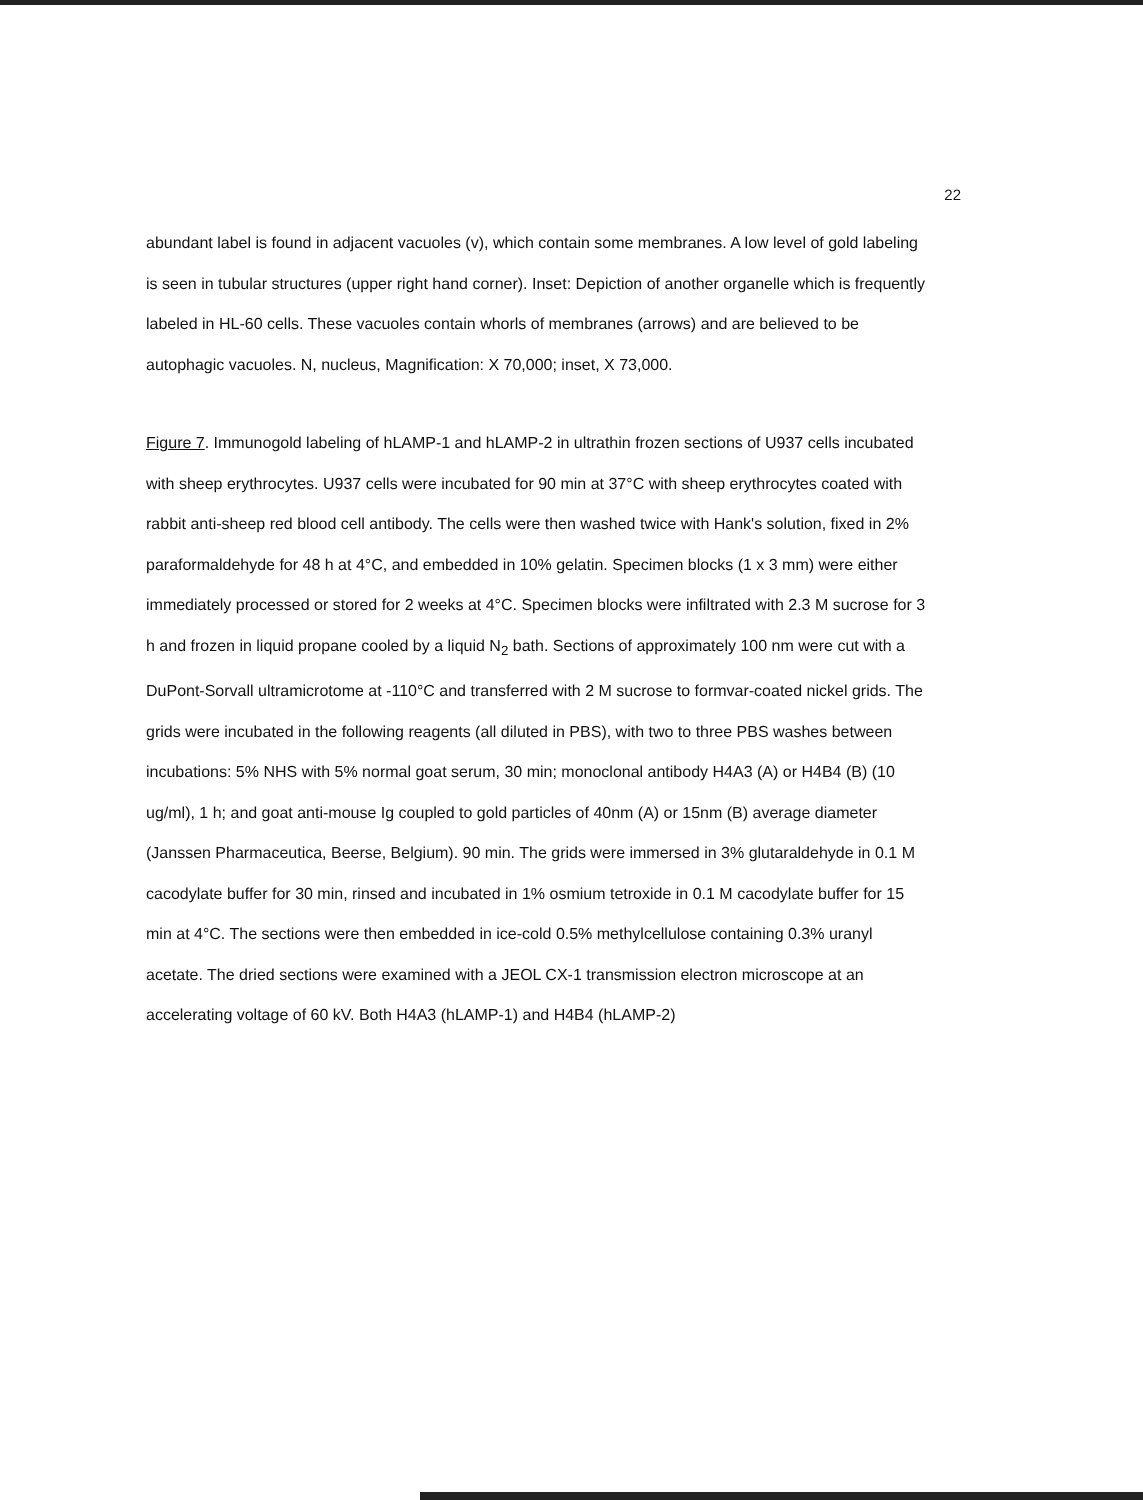22
abundant label is found in adjacent vacuoles (v), which contain some membranes. A low level of gold labeling is seen in tubular structures (upper right hand corner). Inset: Depiction of another organelle which is frequently labeled in HL-60 cells. These vacuoles contain whorls of membranes (arrows) and are believed to be autophagic vacuoles. N, nucleus, Magnification: X 70,000; inset, X 73,000.
Figure 7. Immunogold labeling of hLAMP-1 and hLAMP-2 in ultrathin frozen sections of U937 cells incubated with sheep erythrocytes. U937 cells were incubated for 90 min at 37°C with sheep erythrocytes coated with rabbit anti-sheep red blood cell antibody. The cells were then washed twice with Hank's solution, fixed in 2% paraformaldehyde for 48 h at 4°C, and embedded in 10% gelatin. Specimen blocks (1 x 3 mm) were either immediately processed or stored for 2 weeks at 4°C. Specimen blocks were infiltrated with 2.3 M sucrose for 3 h and frozen in liquid propane cooled by a liquid N<sub>2</sub> bath. Sections of approximately 100 nm were cut with a DuPont-Sorvall ultramicrotome at -110°C and transferred with 2 M sucrose to formvar-coated nickel grids. The grids were incubated in the following reagents (all diluted in PBS), with two to three PBS washes between incubations: 5% NHS with 5% normal goat serum, 30 min; monoclonal antibody H4A3 (A) or H4B4 (B) (10 ug/ml), 1 h; and goat anti-mouse Ig coupled to gold particles of 40nm (A) or 15nm (B) average diameter (Janssen Pharmaceutica, Beerse, Belgium). 90 min. The grids were immersed in 3% glutaraldehyde in 0.1 M cacodylate buffer for 30 min, rinsed and incubated in 1% osmium tetroxide in 0.1 M cacodylate buffer for 15 min at 4°C. The sections were then embedded in ice-cold 0.5% methylcellulose containing 0.3% uranyl acetate. The dried sections were examined with a JEOL CX-1 transmission electron microscope at an accelerating voltage of 60 kV. Both H4A3 (hLAMP-1) and H4B4 (hLAMP-2)